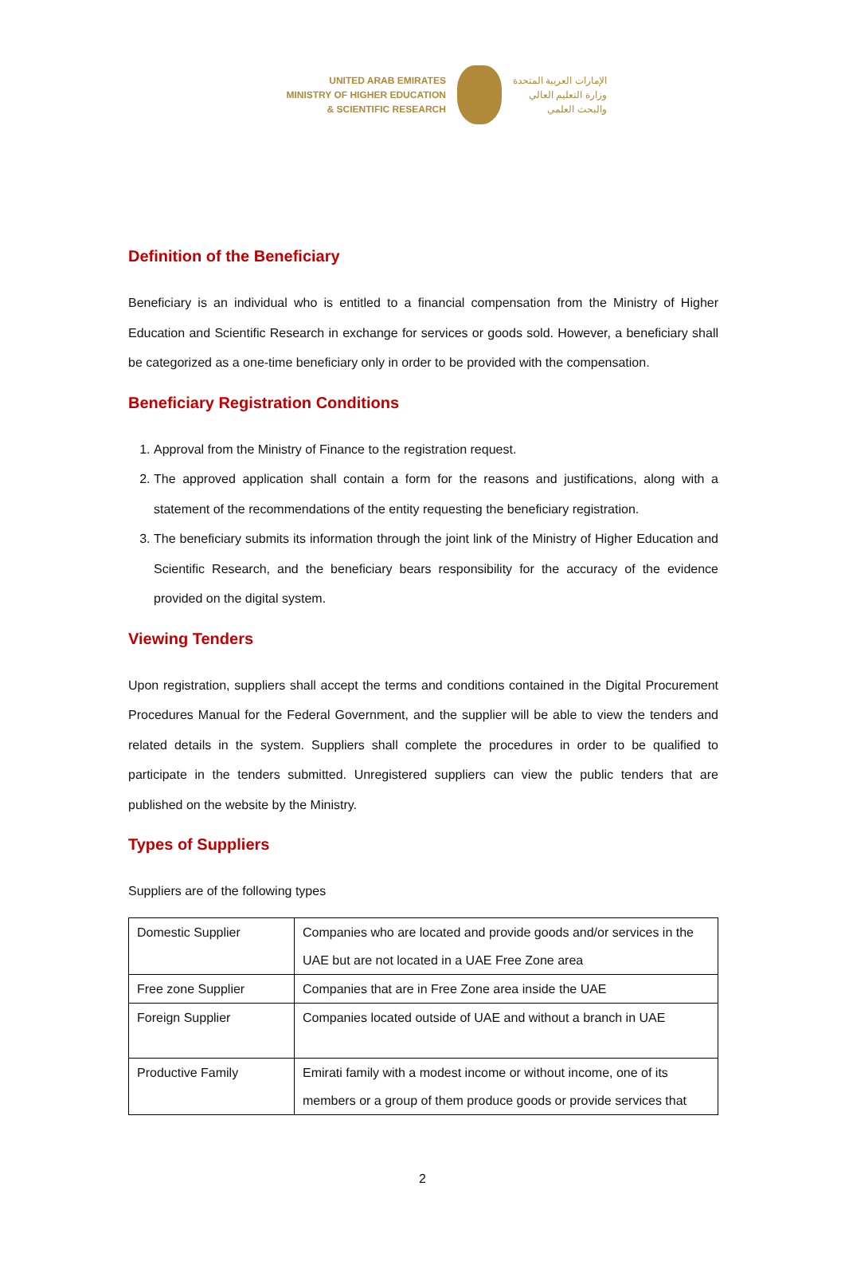UNITED ARAB EMIRATES
MINISTRY OF HIGHER EDUCATION
& SCIENTIFIC RESEARCH
الإمارات العربية المتحدة
وزارة التعليم العالي
والبحث العلمي
Definition of the Beneficiary
Beneficiary is an individual who is entitled to a financial compensation from the Ministry of Higher Education and Scientific Research in exchange for services or goods sold. However, a beneficiary shall be categorized as a one-time beneficiary only in order to be provided with the compensation.
Beneficiary Registration Conditions
1. Approval from the Ministry of Finance to the registration request.
2. The approved application shall contain a form for the reasons and justifications, along with a statement of the recommendations of the entity requesting the beneficiary registration.
3. The beneficiary submits its information through the joint link of the Ministry of Higher Education and Scientific Research, and the beneficiary bears responsibility for the accuracy of the evidence provided on the digital system.
Viewing Tenders
Upon registration, suppliers shall accept the terms and conditions contained in the Digital Procurement Procedures Manual for the Federal Government, and the supplier will be able to view the tenders and related details in the system. Suppliers shall complete the procedures in order to be qualified to participate in the tenders submitted. Unregistered suppliers can view the public tenders that are published on the website by the Ministry.
Types of Suppliers
Suppliers are of the following types
| Domestic Supplier | Companies who are located and provide goods and/or services in the UAE but are not located in a UAE Free Zone area |
| Free zone Supplier | Companies that are in Free Zone area inside the UAE |
| Foreign Supplier | Companies located outside of UAE and without a branch in UAE |
| Productive Family | Emirati family with a modest income or without income, one of its members or a group of them produce goods or provide services that |
2